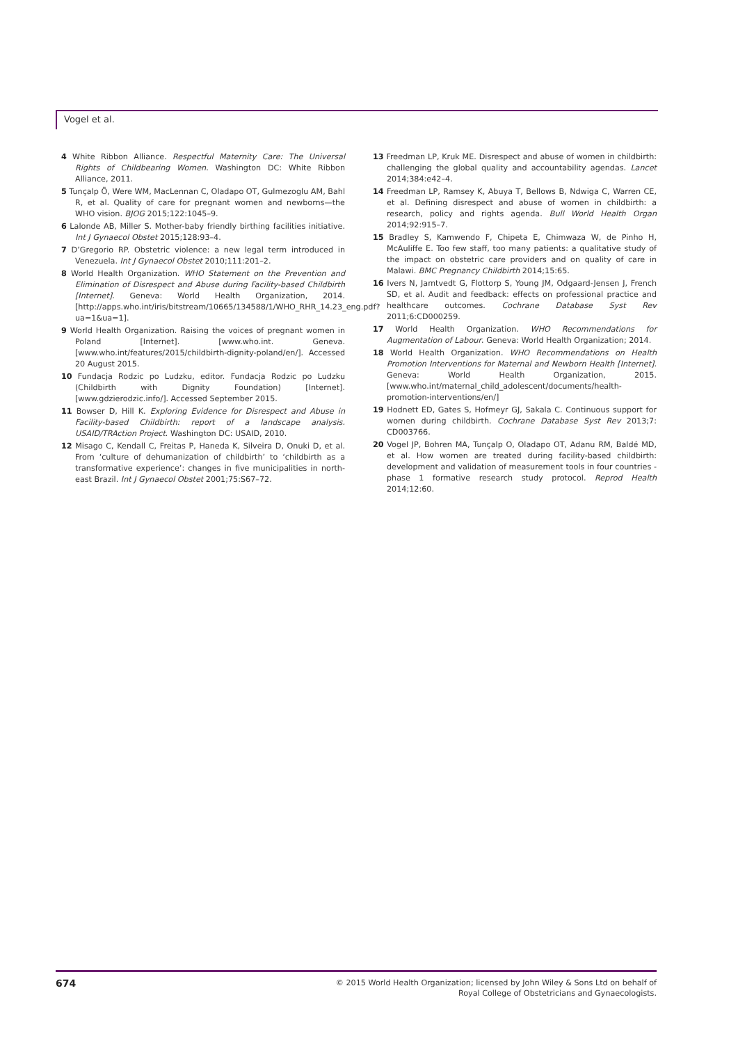Vogel et al.
4 White Ribbon Alliance. Respectful Maternity Care: The Universal Rights of Childbearing Women. Washington DC: White Ribbon Alliance, 2011.
5 Tunçalp Ö, Were WM, MacLennan C, Oladapo OT, Gulmezoglu AM, Bahl R, et al. Quality of care for pregnant women and newborns—the WHO vision. BJOG 2015;122:1045–9.
6 Lalonde AB, Miller S. Mother-baby friendly birthing facilities initiative. Int J Gynaecol Obstet 2015;128:93–4.
7 D’Gregorio RP. Obstetric violence: a new legal term introduced in Venezuela. Int J Gynaecol Obstet 2010;111:201–2.
8 World Health Organization. WHO Statement on the Prevention and Elimination of Disrespect and Abuse during Facility-based Childbirth [Internet]. Geneva: World Health Organization, 2014. [http://apps.who.int/iris/bitstream/10665/134588/1/WHO_RHR_14.23_eng.pdf?ua=1&ua=1].
9 World Health Organization. Raising the voices of pregnant women in Poland [Internet]. [www.who.int. Geneva. [www.who.int/features/2015/childbirth-dignity-poland/en/]. Accessed 20 August 2015.
10 Fundacja Rodzic po Ludzku, editor. Fundacja Rodzic po Ludzku (Childbirth with Dignity Foundation) [Internet]. [www.gdzierodzic.info/]. Accessed September 2015.
11 Bowser D, Hill K. Exploring Evidence for Disrespect and Abuse in Facility-based Childbirth: report of a landscape analysis. USAID/TRAction Project. Washington DC: USAID, 2010.
12 Misago C, Kendall C, Freitas P, Haneda K, Silveira D, Onuki D, et al. From ‘culture of dehumanization of childbirth’ to ‘childbirth as a transformative experience’: changes in five municipalities in north-east Brazil. Int J Gynaecol Obstet 2001;75:S67–72.
13 Freedman LP, Kruk ME. Disrespect and abuse of women in childbirth: challenging the global quality and accountability agendas. Lancet 2014;384:e42–4.
14 Freedman LP, Ramsey K, Abuya T, Bellows B, Ndwiga C, Warren CE, et al. Defining disrespect and abuse of women in childbirth: a research, policy and rights agenda. Bull World Health Organ 2014;92:915–7.
15 Bradley S, Kamwendo F, Chipeta E, Chimwaza W, de Pinho H, McAuliffe E. Too few staff, too many patients: a qualitative study of the impact on obstetric care providers and on quality of care in Malawi. BMC Pregnancy Childbirth 2014;15:65.
16 Ivers N, Jamtvedt G, Flottorp S, Young JM, Odgaard-Jensen J, French SD, et al. Audit and feedback: effects on professional practice and healthcare outcomes. Cochrane Database Syst Rev 2011;6:CD000259.
17 World Health Organization. WHO Recommendations for Augmentation of Labour. Geneva: World Health Organization; 2014.
18 World Health Organization. WHO Recommendations on Health Promotion Interventions for Maternal and Newborn Health [Internet]. Geneva: World Health Organization, 2015. [www.who.int/maternal_child_adolescent/documents/health-promotion-interventions/en/]
19 Hodnett ED, Gates S, Hofmeyr GJ, Sakala C. Continuous support for women during childbirth. Cochrane Database Syst Rev 2013;7: CD003766.
20 Vogel JP, Bohren MA, Tunçalp O, Oladapo OT, Adanu RM, Baldé MD, et al. How women are treated during facility-based childbirth: development and validation of measurement tools in four countries - phase 1 formative research study protocol. Reprod Health 2014;12:60.
674
© 2015 World Health Organization; licensed by John Wiley & Sons Ltd on behalf of
Royal College of Obstetricians and Gynaecologists.